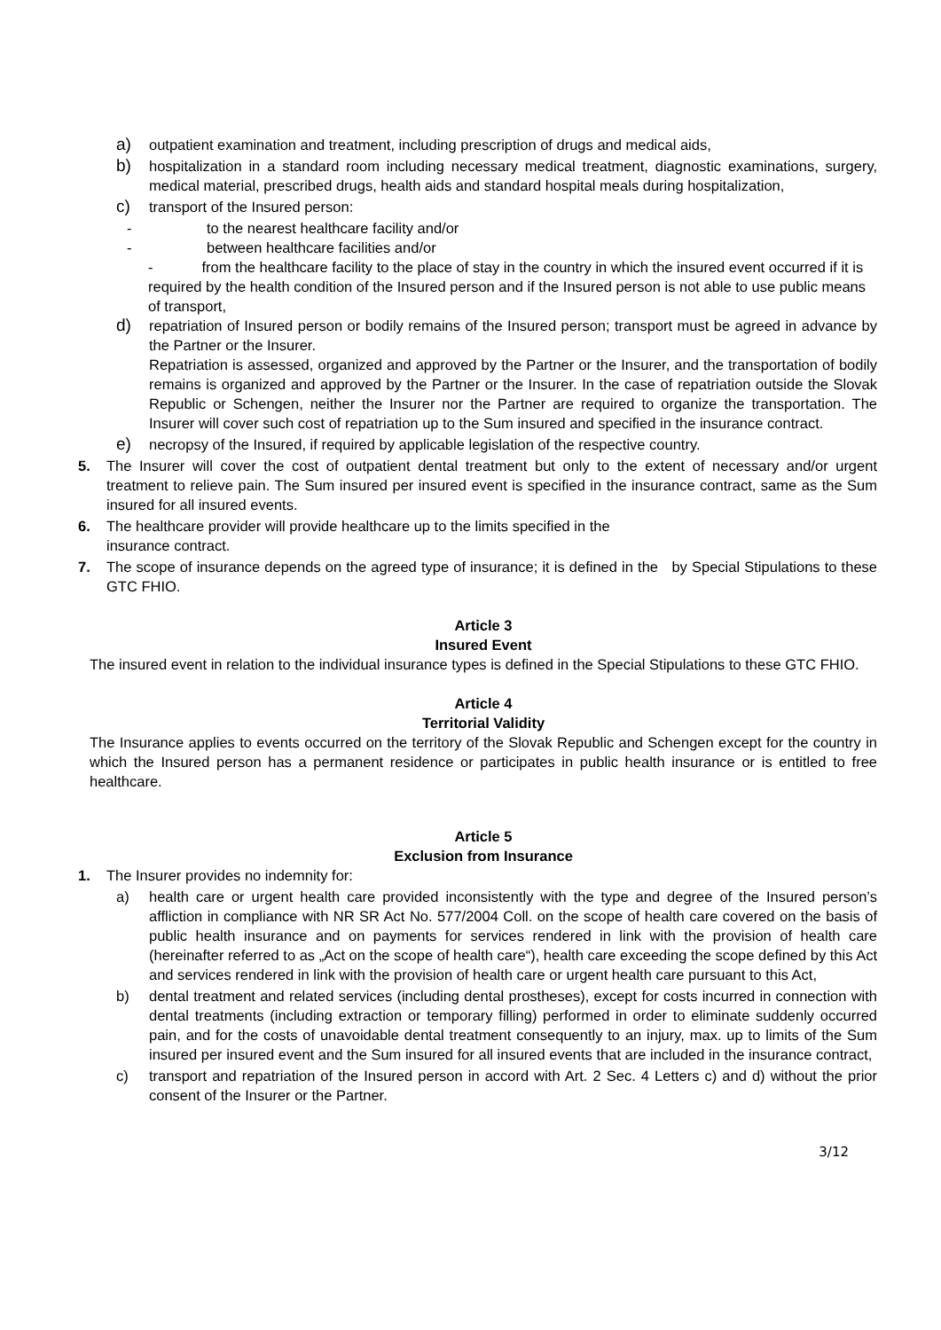a) outpatient examination and treatment, including prescription of drugs and medical aids,
b) hospitalization in a standard room including necessary medical treatment, diagnostic examinations, surgery, medical material, prescribed drugs, health aids and standard hospital meals during hospitalization,
c) transport of the Insured person:
- to the nearest healthcare facility and/or
- between healthcare facilities and/or
- from the healthcare facility to the place of stay in the country in which the insured event occurred if it is required by the health condition of the Insured person and if the Insured person is not able to use public means of transport,
d) repatriation of Insured person or bodily remains of the Insured person; transport must be agreed in advance by the Partner or the Insurer.
Repatriation is assessed, organized and approved by the Partner or the Insurer, and the transportation of bodily remains is organized and approved by the Partner or the Insurer. In the case of repatriation outside the Slovak Republic or Schengen, neither the Insurer nor the Partner are required to organize the transportation. The Insurer will cover such cost of repatriation up to the Sum insured and specified in the insurance contract.
e) necropsy of the Insured, if required by applicable legislation of the respective country.
5. The Insurer will cover the cost of outpatient dental treatment but only to the extent of necessary and/or urgent treatment to relieve pain. The Sum insured per insured event is specified in the insurance contract, same as the Sum insured for all insured events.
6. The healthcare provider will provide healthcare up to the limits specified in the
insurance contract.
7. The scope of insurance depends on the agreed type of insurance; it is defined in the by Special Stipulations to these GTC FHIO.
Article 3
Insured Event
The insured event in relation to the individual insurance types is defined in the Special Stipulations to these GTC FHIO.
Article 4
Territorial Validity
The Insurance applies to events occurred on the territory of the Slovak Republic and Schengen except for the country in which the Insured person has a permanent residence or participates in public health insurance or is entitled to free healthcare.
Article 5
Exclusion from Insurance
1. The Insurer provides no indemnity for:
a) health care or urgent health care provided inconsistently with the type and degree of the Insured person’s affliction in compliance with NR SR Act No. 577/2004 Coll. on the scope of health care covered on the basis of public health insurance and on payments for services rendered in link with the provision of health care (hereinafter referred to as „Act on the scope of health care“), health care exceeding the scope defined by this Act and services rendered in link with the provision of health care or urgent health care pursuant to this Act,
b) dental treatment and related services (including dental prostheses), except for costs incurred in connection with dental treatments (including extraction or temporary filling) performed in order to eliminate suddenly occurred pain, and for the costs of unavoidable dental treatment consequently to an injury, max. up to limits of the Sum insured per insured event and the Sum insured for all insured events that are included in the insurance contract,
c) transport and repatriation of the Insured person in accord with Art. 2 Sec. 4 Letters c) and d) without the prior consent of the Insurer or the Partner.
3/12